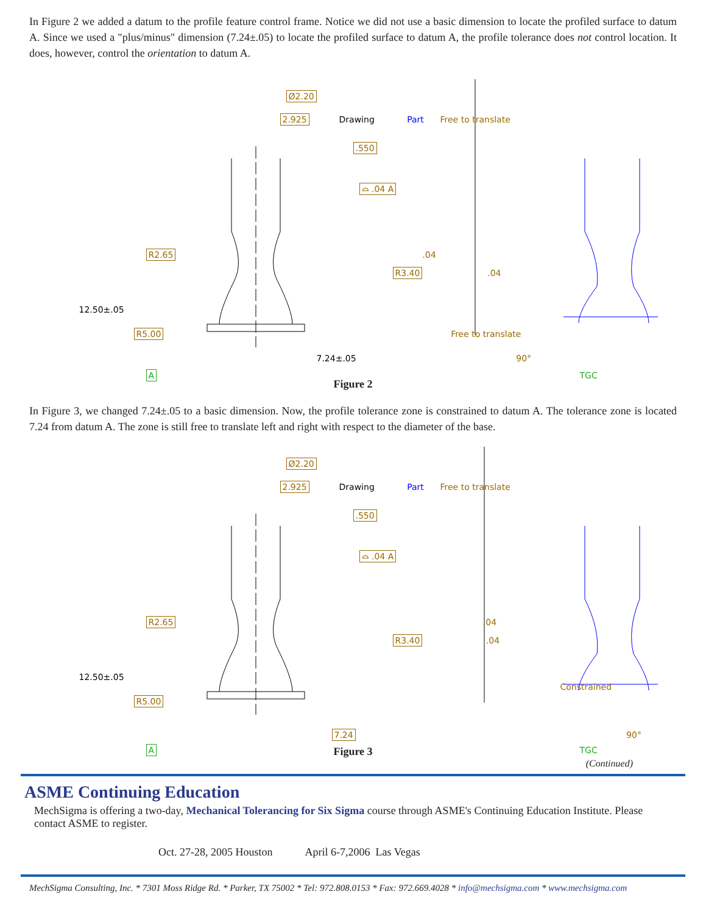In Figure 2 we added a datum to the profile feature control frame. Notice we did not use a basic dimension to locate the profiled surface to datum A. Since we used a "plus/minus" dimension (7.24±.05) to locate the profiled surface to datum A, the profile tolerance does not control location. It does, however, control the orientation to datum A.
Ø2.20
2.925 Drawing Part Free to translate
.550
⌓ .04 A
R2.65 .04
R3.40 .04
12.50±.05
R5.00 Free to translate
7.24±.05 90°
A TGC
Figure 2
In Figure 3, we changed 7.24±.05 to a basic dimension. Now, the profile tolerance zone is constrained to datum A. The tolerance zone is located 7.24 from datum A. The zone is still free to translate left and right with respect to the diameter of the base.
Ø2.20
2.925 Drawing Part Free to translate
.550
⌓ .04 A
R2.65 .04
R3.40 .04
12.50±.05 Constrained
R5.00
7.24 90°
A TGC
Figure 3
(Continued)
ASME Continuing Education
MechSigma is offering a two-day, Mechanical Tolerancing for Six Sigma course through ASME's Continuing Education Institute. Please contact ASME to register.
Oct. 27-28, 2005 Houston April 6-7,2006 Las Vegas
MechSigma Consulting, Inc. * 7301 Moss Ridge Rd. * Parker, TX 75002 * Tel: 972.808.0153 * Fax: 972.669.4028 * info@mechsigma.com * www.mechsigma.com